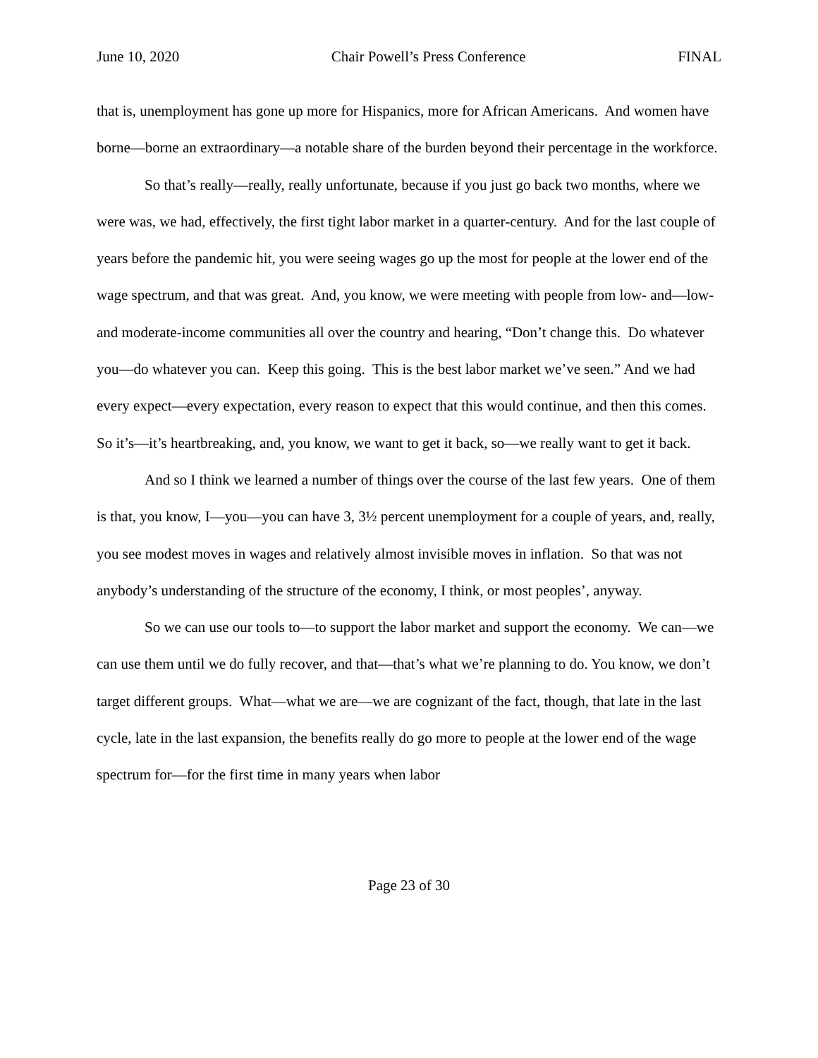June 10, 2020 Chair Powell’s Press Conference FINAL
that is, unemployment has gone up more for Hispanics, more for African Americans. And women have borne—borne an extraordinary—a notable share of the burden beyond their percentage in the workforce.
So that’s really—really, really unfortunate, because if you just go back two months, where we were was, we had, effectively, the first tight labor market in a quarter-century. And for the last couple of years before the pandemic hit, you were seeing wages go up the most for people at the lower end of the wage spectrum, and that was great. And, you know, we were meeting with people from low- and—low- and moderate-income communities all over the country and hearing, “Don’t change this. Do whatever you—do whatever you can. Keep this going. This is the best labor market we’ve seen.” And we had every expect—every expectation, every reason to expect that this would continue, and then this comes. So it’s—it’s heartbreaking, and, you know, we want to get it back, so—we really want to get it back.
And so I think we learned a number of things over the course of the last few years. One of them is that, you know, I—you—you can have 3, 3½ percent unemployment for a couple of years, and, really, you see modest moves in wages and relatively almost invisible moves in inflation. So that was not anybody’s understanding of the structure of the economy, I think, or most peoples’, anyway.
So we can use our tools to—to support the labor market and support the economy. We can—we can use them until we do fully recover, and that—that’s what we’re planning to do. You know, we don’t target different groups. What—what we are—we are cognizant of the fact, though, that late in the last cycle, late in the last expansion, the benefits really do go more to people at the lower end of the wage spectrum for—for the first time in many years when labor
Page 23 of 30